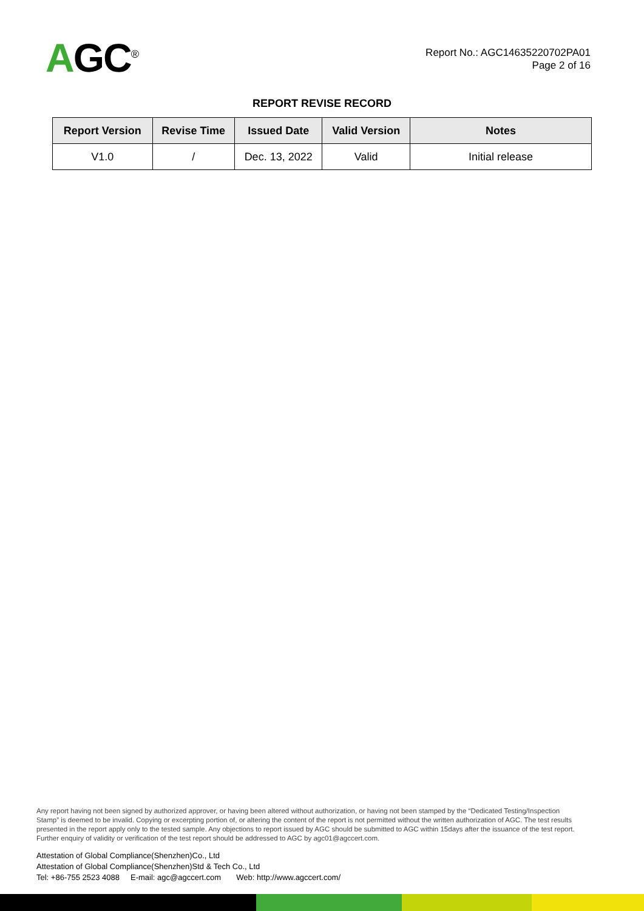AGC<sup>®</sup>
Report No.: AGC14635220702PA01
Page 2 of 16
REPORT REVISE RECORD
| Report Version | Revise Time | Issued Date | Valid Version | Notes |
| --- | --- | --- | --- | --- |
| V1.0 | / | Dec. 13, 2022 | Valid | Initial release |
Any report having not been signed by authorized approver, or having been altered without authorization, or having not been stamped by the “Dedicated Testing/Inspection Stamp” is deemed to be invalid. Copying or excerpting portion of, or altering the content of the report is not permitted without the written authorization of AGC. The test results presented in the report apply only to the tested sample. Any objections to report issued by AGC should be submitted to AGC within 15days after the issuance of the test report. Further enquiry of validity or verification of the test report should be addressed to AGC by agc01@agccert.com.
Attestation of Global Compliance(Shenzhen)Co., Ltd
Attestation of Global Compliance(Shenzhen)Std & Tech Co., Ltd
Tel: +86-755 2523 4088 E-mail: agc@agccert.com Web: http://www.agccert.com/